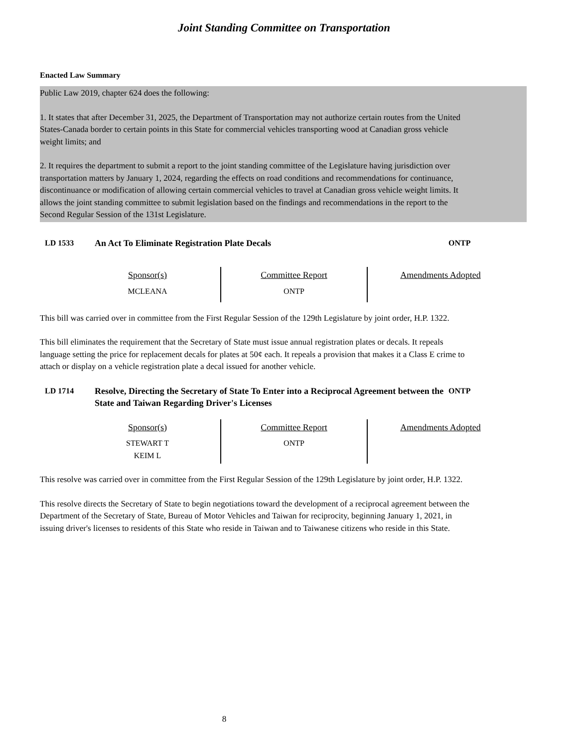Joint Standing Committee on Transportation
Enacted Law Summary
Public Law 2019, chapter 624 does the following:
1. It states that after December 31, 2025, the Department of Transportation may not authorize certain routes from the United States-Canada border to certain points in this State for commercial vehicles transporting wood at Canadian gross vehicle weight limits; and
2. It requires the department to submit a report to the joint standing committee of the Legislature having jurisdiction over transportation matters by January 1, 2024, regarding the effects on road conditions and recommendations for continuance, discontinuance or modification of allowing certain commercial vehicles to travel at Canadian gross vehicle weight limits. It allows the joint standing committee to submit legislation based on the findings and recommendations in the report to the Second Regular Session of the 131st Legislature.
LD 1533 An Act To Eliminate Registration Plate Decals ONTP
| Sponsor(s) | Committee Report | Amendments Adopted |
| --- | --- | --- |
| MCLEANA | ONTP | |
This bill was carried over in committee from the First Regular Session of the 129th Legislature by joint order, H.P. 1322.
This bill eliminates the requirement that the Secretary of State must issue annual registration plates or decals. It repeals language setting the price for replacement decals for plates at 50¢ each. It repeals a provision that makes it a Class E crime to attach or display on a vehicle registration plate a decal issued for another vehicle.
LD 1714 Resolve, Directing the Secretary of State To Enter into a Reciprocal Agreement between the State and Taiwan Regarding Driver's Licenses
ONTP
| Sponsor(s) | Committee Report | Amendments Adopted |
| --- | --- | --- |
| STEWART T KEIM L | ONTP | |
This resolve was carried over in committee from the First Regular Session of the 129th Legislature by joint order, H.P. 1322.
This resolve directs the Secretary of State to begin negotiations toward the development of a reciprocal agreement between the Department of the Secretary of State, Bureau of Motor Vehicles and Taiwan for reciprocity, beginning January 1, 2021, in issuing driver's licenses to residents of this State who reside in Taiwan and to Taiwanese citizens who reside in this State.
8